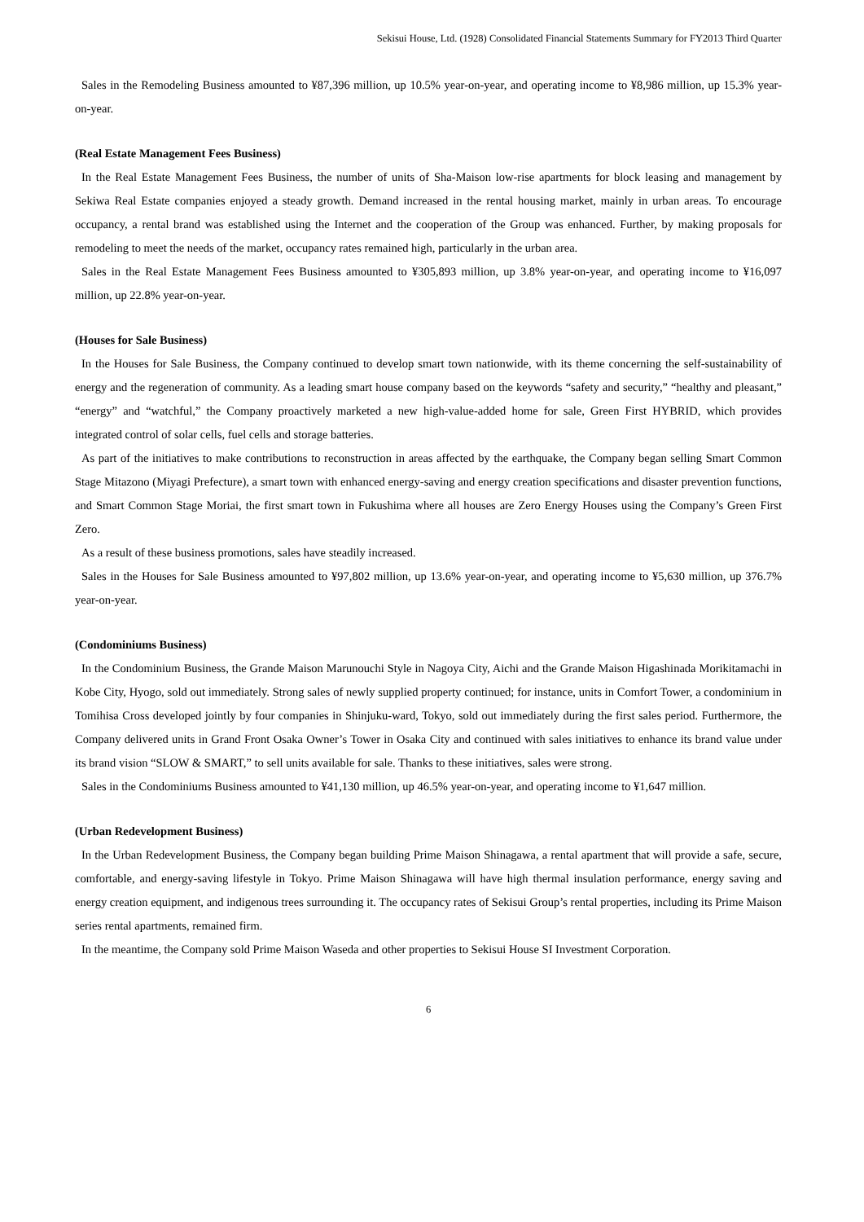Sekisui House, Ltd. (1928) Consolidated Financial Statements Summary for FY2013 Third Quarter
Sales in the Remodeling Business amounted to ¥87,396 million, up 10.5% year-on-year, and operating income to ¥8,986 million, up 15.3% year-on-year.
(Real Estate Management Fees Business)
In the Real Estate Management Fees Business, the number of units of Sha-Maison low-rise apartments for block leasing and management by Sekiwa Real Estate companies enjoyed a steady growth. Demand increased in the rental housing market, mainly in urban areas. To encourage occupancy, a rental brand was established using the Internet and the cooperation of the Group was enhanced. Further, by making proposals for remodeling to meet the needs of the market, occupancy rates remained high, particularly in the urban area.
Sales in the Real Estate Management Fees Business amounted to ¥305,893 million, up 3.8% year-on-year, and operating income to ¥16,097 million, up 22.8% year-on-year.
(Houses for Sale Business)
In the Houses for Sale Business, the Company continued to develop smart town nationwide, with its theme concerning the self-sustainability of energy and the regeneration of community. As a leading smart house company based on the keywords “safety and security,” “healthy and pleasant,” “energy” and “watchful,” the Company proactively marketed a new high-value-added home for sale, Green First HYBRID, which provides integrated control of solar cells, fuel cells and storage batteries.
As part of the initiatives to make contributions to reconstruction in areas affected by the earthquake, the Company began selling Smart Common Stage Mitazono (Miyagi Prefecture), a smart town with enhanced energy-saving and energy creation specifications and disaster prevention functions, and Smart Common Stage Moriai, the first smart town in Fukushima where all houses are Zero Energy Houses using the Company’s Green First Zero.
As a result of these business promotions, sales have steadily increased.
Sales in the Houses for Sale Business amounted to ¥97,802 million, up 13.6% year-on-year, and operating income to ¥5,630 million, up 376.7% year-on-year.
(Condominiums Business)
In the Condominium Business, the Grande Maison Marunouchi Style in Nagoya City, Aichi and the Grande Maison Higashinada Morikitamachi in Kobe City, Hyogo, sold out immediately. Strong sales of newly supplied property continued; for instance, units in Comfort Tower, a condominium in Tomihisa Cross developed jointly by four companies in Shinjuku-ward, Tokyo, sold out immediately during the first sales period. Furthermore, the Company delivered units in Grand Front Osaka Owner’s Tower in Osaka City and continued with sales initiatives to enhance its brand value under its brand vision “SLOW & SMART,” to sell units available for sale. Thanks to these initiatives, sales were strong.
Sales in the Condominiums Business amounted to ¥41,130 million, up 46.5% year-on-year, and operating income to ¥1,647 million.
(Urban Redevelopment Business)
In the Urban Redevelopment Business, the Company began building Prime Maison Shinagawa, a rental apartment that will provide a safe, secure, comfortable, and energy-saving lifestyle in Tokyo. Prime Maison Shinagawa will have high thermal insulation performance, energy saving and energy creation equipment, and indigenous trees surrounding it. The occupancy rates of Sekisui Group’s rental properties, including its Prime Maison series rental apartments, remained firm.
In the meantime, the Company sold Prime Maison Waseda and other properties to Sekisui House SI Investment Corporation.
6